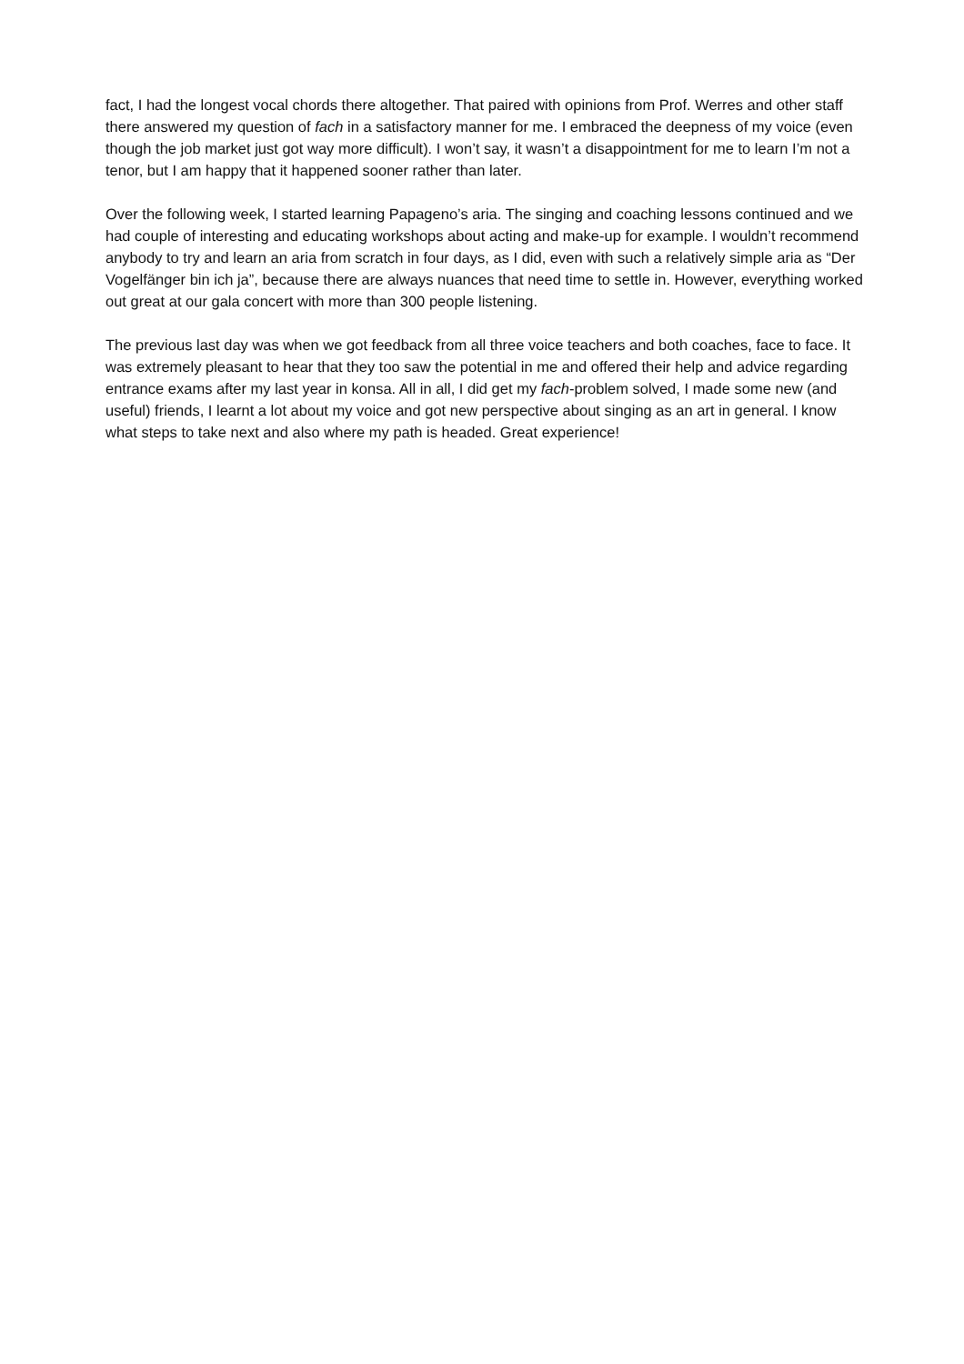fact, I had the longest vocal chords there altogether. That paired with opinions from Prof. Werres and other staff there answered my question of fach in a satisfactory manner for me. I embraced the deepness of my voice (even though the job market just got way more difficult). I won’t say, it wasn’t a disappointment for me to learn I’m not a tenor, but I am happy that it happened sooner rather than later.
Over the following week, I started learning Papageno’s aria. The singing and coaching lessons continued and we had couple of interesting and educating workshops about acting and make-up for example. I wouldn’t recommend anybody to try and learn an aria from scratch in four days, as I did, even with such a relatively simple aria as “Der Vogelfänger bin ich ja”, because there are always nuances that need time to settle in. However, everything worked out great at our gala concert with more than 300 people listening.
The previous last day was when we got feedback from all three voice teachers and both coaches, face to face. It was extremely pleasant to hear that they too saw the potential in me and offered their help and advice regarding entrance exams after my last year in konsa. All in all, I did get my fach-problem solved, I made some new (and useful) friends, I learnt a lot about my voice and got new perspective about singing as an art in general. I know what steps to take next and also where my path is headed. Great experience!